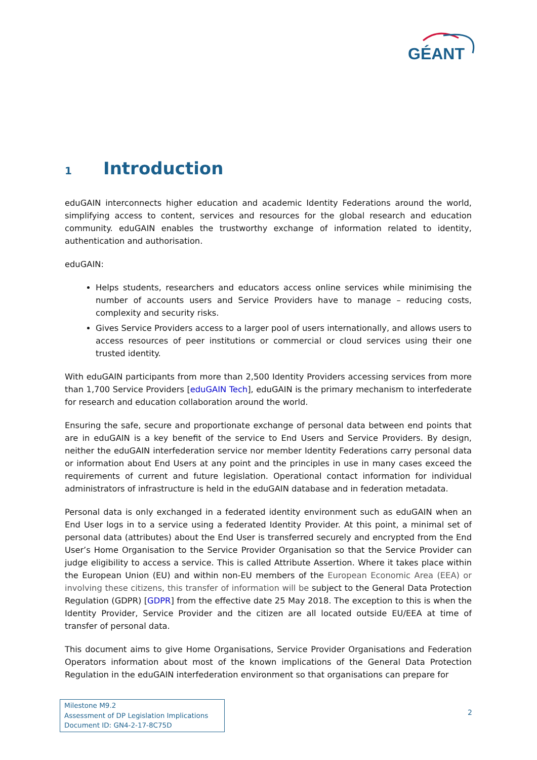GÉANT
1 Introduction
eduGAIN interconnects higher education and academic Identity Federations around the world, simplifying access to content, services and resources for the global research and education community. eduGAIN enables the trustworthy exchange of information related to identity, authentication and authorisation.
eduGAIN:
Helps students, researchers and educators access online services while minimising the number of accounts users and Service Providers have to manage – reducing costs, complexity and security risks.
Gives Service Providers access to a larger pool of users internationally, and allows users to access resources of peer institutions or commercial or cloud services using their one trusted identity.
With eduGAIN participants from more than 2,500 Identity Providers accessing services from more than 1,700 Service Providers [eduGAIN Tech], eduGAIN is the primary mechanism to interfederate for research and education collaboration around the world.
Ensuring the safe, secure and proportionate exchange of personal data between end points that are in eduGAIN is a key benefit of the service to End Users and Service Providers. By design, neither the eduGAIN interfederation service nor member Identity Federations carry personal data or information about End Users at any point and the principles in use in many cases exceed the requirements of current and future legislation. Operational contact information for individual administrators of infrastructure is held in the eduGAIN database and in federation metadata.
Personal data is only exchanged in a federated identity environment such as eduGAIN when an End User logs in to a service using a federated Identity Provider. At this point, a minimal set of personal data (attributes) about the End User is transferred securely and encrypted from the End User’s Home Organisation to the Service Provider Organisation so that the Service Provider can judge eligibility to access a service. This is called Attribute Assertion. Where it takes place within the European Union (EU) and within non-EU members of the European Economic Area (EEA) or involving these citizens, this transfer of information will be subject to the General Data Protection Regulation (GDPR) [GDPR] from the effective date 25 May 2018. The exception to this is when the Identity Provider, Service Provider and the citizen are all located outside EU/EEA at time of transfer of personal data.
This document aims to give Home Organisations, Service Provider Organisations and Federation Operators information about most of the known implications of the General Data Protection Regulation in the eduGAIN interfederation environment so that organisations can prepare for
Milestone M9.2
Assessment of DP Legislation Implications
Document ID: GN4-2-17-8C75D
2